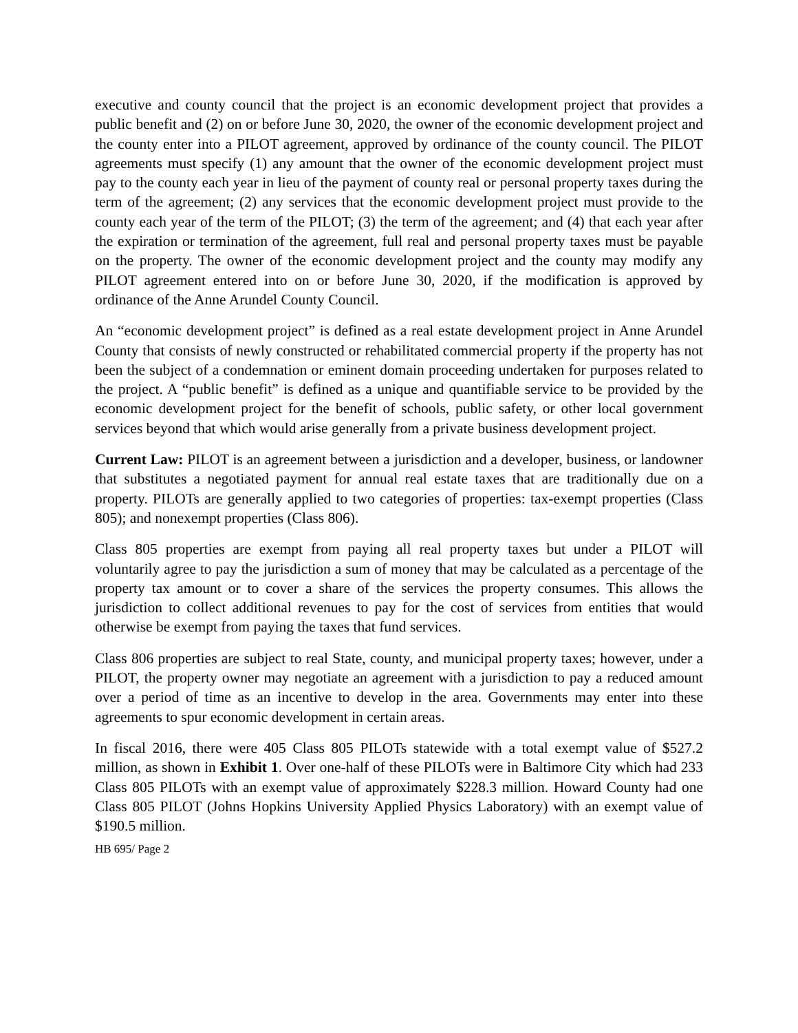executive and county council that the project is an economic development project that provides a public benefit and (2) on or before June 30, 2020, the owner of the economic development project and the county enter into a PILOT agreement, approved by ordinance of the county council. The PILOT agreements must specify (1) any amount that the owner of the economic development project must pay to the county each year in lieu of the payment of county real or personal property taxes during the term of the agreement; (2) any services that the economic development project must provide to the county each year of the term of the PILOT; (3) the term of the agreement; and (4) that each year after the expiration or termination of the agreement, full real and personal property taxes must be payable on the property. The owner of the economic development project and the county may modify any PILOT agreement entered into on or before June 30, 2020, if the modification is approved by ordinance of the Anne Arundel County Council.
An “economic development project” is defined as a real estate development project in Anne Arundel County that consists of newly constructed or rehabilitated commercial property if the property has not been the subject of a condemnation or eminent domain proceeding undertaken for purposes related to the project. A “public benefit” is defined as a unique and quantifiable service to be provided by the economic development project for the benefit of schools, public safety, or other local government services beyond that which would arise generally from a private business development project.
Current Law: PILOT is an agreement between a jurisdiction and a developer, business, or landowner that substitutes a negotiated payment for annual real estate taxes that are traditionally due on a property. PILOTs are generally applied to two categories of properties: tax-exempt properties (Class 805); and nonexempt properties (Class 806).
Class 805 properties are exempt from paying all real property taxes but under a PILOT will voluntarily agree to pay the jurisdiction a sum of money that may be calculated as a percentage of the property tax amount or to cover a share of the services the property consumes. This allows the jurisdiction to collect additional revenues to pay for the cost of services from entities that would otherwise be exempt from paying the taxes that fund services.
Class 806 properties are subject to real State, county, and municipal property taxes; however, under a PILOT, the property owner may negotiate an agreement with a jurisdiction to pay a reduced amount over a period of time as an incentive to develop in the area. Governments may enter into these agreements to spur economic development in certain areas.
In fiscal 2016, there were 405 Class 805 PILOTs statewide with a total exempt value of $527.2 million, as shown in Exhibit 1. Over one-half of these PILOTs were in Baltimore City which had 233 Class 805 PILOTs with an exempt value of approximately $228.3 million. Howard County had one Class 805 PILOT (Johns Hopkins University Applied Physics Laboratory) with an exempt value of $190.5 million.
HB 695/ Page 2